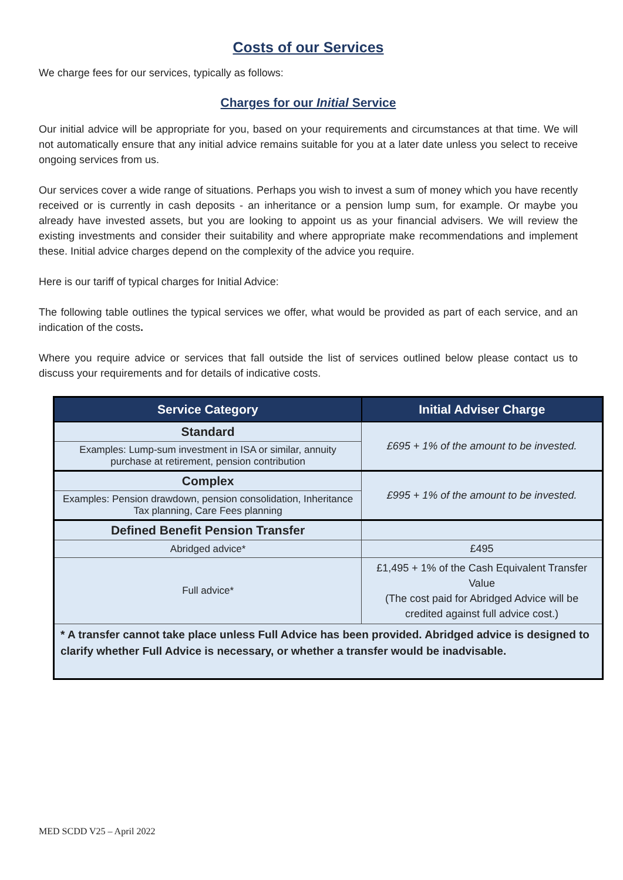Costs of our Services
We charge fees for our services, typically as follows:
Charges for our Initial Service
Our initial advice will be appropriate for you, based on your requirements and circumstances at that time. We will not automatically ensure that any initial advice remains suitable for you at a later date unless you select to receive ongoing services from us.
Our services cover a wide range of situations. Perhaps you wish to invest a sum of money which you have recently received or is currently in cash deposits - an inheritance or a pension lump sum, for example. Or maybe you already have invested assets, but you are looking to appoint us as your financial advisers. We will review the existing investments and consider their suitability and where appropriate make recommendations and implement these. Initial advice charges depend on the complexity of the advice you require.
Here is our tariff of typical charges for Initial Advice:
The following table outlines the typical services we offer, what would be provided as part of each service, and an indication of the costs.
Where you require advice or services that fall outside the list of services outlined below please contact us to discuss your requirements and for details of indicative costs.
| Service Category | Initial Adviser Charge |
| --- | --- |
| Standard | £695 + 1% of the amount to be invested. |
| Examples: Lump-sum investment in ISA or similar, annuity purchase at retirement, pension contribution | |
| Complex | £995 + 1% of the amount to be invested. |
| Examples: Pension drawdown, pension consolidation, Inheritance Tax planning, Care Fees planning | |
| Defined Benefit Pension Transfer | |
| Abridged advice* | £495 |
| Full advice* | £1,495 + 1% of the Cash Equivalent Transfer Value (The cost paid for Abridged Advice will be credited against full advice cost.) |
| * A transfer cannot take place unless Full Advice has been provided. Abridged advice is designed to clarify whether Full Advice is necessary, or whether a transfer would be inadvisable. | |
MED SCDD V25 – April 2022